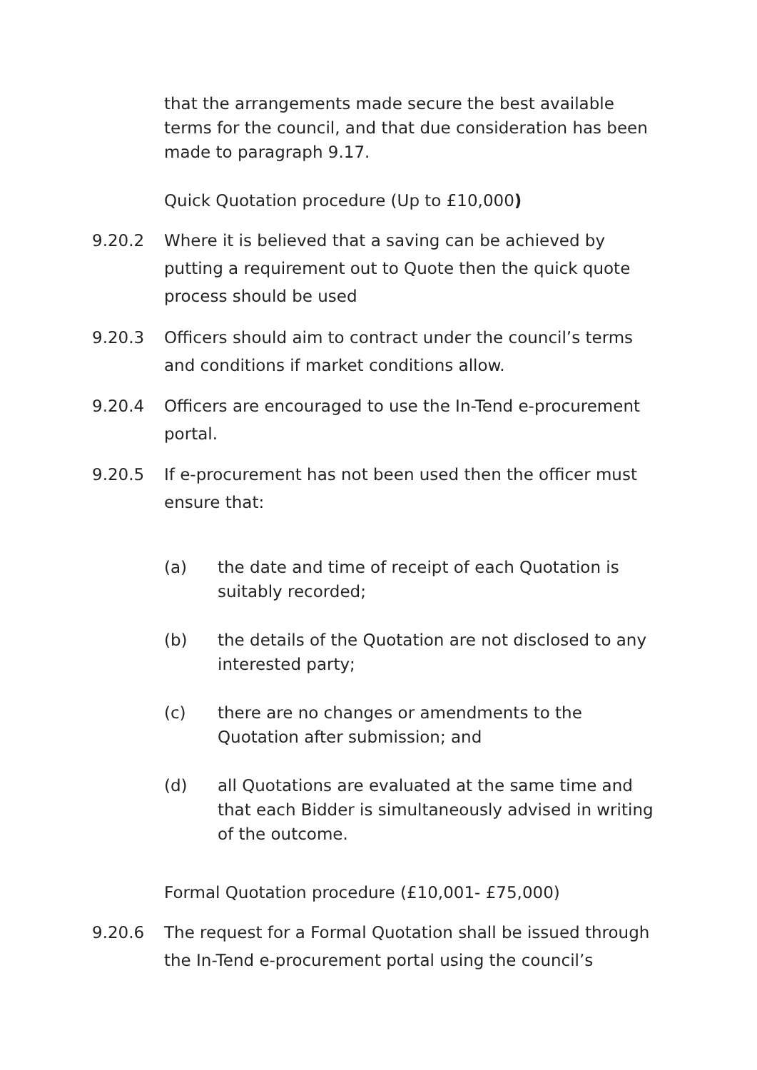that the arrangements made secure the best available terms for the council, and that due consideration has been made to paragraph 9.17.
Quick Quotation procedure (Up to £10,000)
9.20.2 Where it is believed that a saving can be achieved by putting a requirement out to Quote then the quick quote process should be used
9.20.3 Officers should aim to contract under the council’s terms and conditions if market conditions allow.
9.20.4 Officers are encouraged to use the In-Tend e-procurement portal.
9.20.5 If e-procurement has not been used then the officer must ensure that:
(a) the date and time of receipt of each Quotation is suitably recorded;
(b) the details of the Quotation are not disclosed to any interested party;
(c) there are no changes or amendments to the Quotation after submission; and
(d) all Quotations are evaluated at the same time and that each Bidder is simultaneously advised in writing of the outcome.
Formal Quotation procedure (£10,001- £75,000)
9.20.6 The request for a Formal Quotation shall be issued through the In-Tend e-procurement portal using the council’s